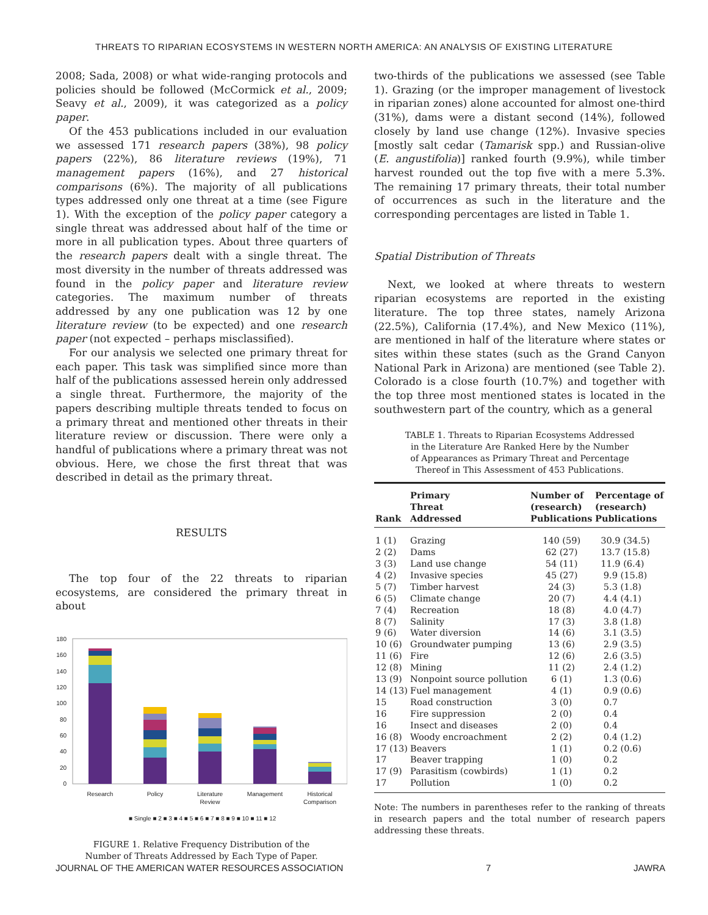THREATS TO RIPARIAN ECOSYSTEMS IN WESTERN NORTH AMERICA: AN ANALYSIS OF EXISTING LITERATURE
2008; Sada, 2008) or what wide-ranging protocols and policies should be followed (McCormick et al., 2009; Seavy et al., 2009), it was categorized as a policy paper.
Of the 453 publications included in our evaluation we assessed 171 research papers (38%), 98 policy papers (22%), 86 literature reviews (19%), 71 management papers (16%), and 27 historical comparisons (6%). The majority of all publications types addressed only one threat at a time (see Figure 1). With the exception of the policy paper category a single threat was addressed about half of the time or more in all publication types. About three quarters of the research papers dealt with a single threat. The most diversity in the number of threats addressed was found in the policy paper and literature review categories. The maximum number of threats addressed by any one publication was 12 by one literature review (to be expected) and one research paper (not expected – perhaps misclassified).
For our analysis we selected one primary threat for each paper. This task was simplified since more than half of the publications assessed herein only addressed a single threat. Furthermore, the majority of the papers describing multiple threats tended to focus on a primary threat and mentioned other threats in their literature review or discussion. There were only a handful of publications where a primary threat was not obvious. Here, we chose the first threat that was described in detail as the primary threat.
RESULTS
The top four of the 22 threats to riparian ecosystems, are considered the primary threat in about
180
160
140
120
100
80
60
40
20
0
Research
Policy
Literature
Review
Management
Historical
Comparison
■ Single ■ 2 ■ 3 ■ 4 ■ 5 ■ 6 ■ 7 ■ 8 ■ 9 ■ 10 ■ 11 ■ 12
FIGURE 1. Relative Frequency Distribution of the
Number of Threats Addressed by Each Type of Paper.
two-thirds of the publications we assessed (see Table 1). Grazing (or the improper management of livestock in riparian zones) alone accounted for almost one-third (31%), dams were a distant second (14%), followed closely by land use change (12%). Invasive species [mostly salt cedar (Tamarisk spp.) and Russian-olive (E. angustifolia)] ranked fourth (9.9%), while timber harvest rounded out the top five with a mere 5.3%. The remaining 17 primary threats, their total number of occurrences as such in the literature and the corresponding percentages are listed in Table 1.
Spatial Distribution of Threats
Next, we looked at where threats to western riparian ecosystems are reported in the existing literature. The top three states, namely Arizona (22.5%), California (17.4%), and New Mexico (11%), are mentioned in half of the literature where states or sites within these states (such as the Grand Canyon National Park in Arizona) are mentioned (see Table 2). Colorado is a close fourth (10.7%) and together with the top three most mentioned states is located in the southwestern part of the country, which as a general
TABLE 1. Threats to Riparian Ecosystems Addressed
in the Literature Are Ranked Here by the Number
of Appearances as Primary Threat and Percentage
Thereof in This Assessment of 453 Publications.
| Rank | Primary Threat Addressed | Number of (research) Publications | Percentage of (research) Publications |
| --- | --- | --- | --- |
| 1 (1) | Grazing | 140 (59) | 30.9 (34.5) |
| 2 (2) | Dams | 62 (27) | 13.7 (15.8) |
| 3 (3) | Land use change | 54 (11) | 11.9 (6.4) |
| 4 (2) | Invasive species | 45 (27) | 9.9 (15.8) |
| 5 (7) | Timber harvest | 24 (3) | 5.3 (1.8) |
| 6 (5) | Climate change | 20 (7) | 4.4 (4.1) |
| 7 (4) | Recreation | 18 (8) | 4.0 (4.7) |
| 8 (7) | Salinity | 17 (3) | 3.8 (1.8) |
| 9 (6) | Water diversion | 14 (6) | 3.1 (3.5) |
| 10 (6) | Groundwater pumping | 13 (6) | 2.9 (3.5) |
| 11 (6) | Fire | 12 (6) | 2.6 (3.5) |
| 12 (8) | Mining | 11 (2) | 2.4 (1.2) |
| 13 (9) | Nonpoint source pollution | 6 (1) | 1.3 (0.6) |
| 14 (13) | Fuel management | 4 (1) | 0.9 (0.6) |
| 15 | Road construction | 3 (0) | 0.7 |
| 16 | Fire suppression | 2 (0) | 0.4 |
| 16 | Insect and diseases | 2 (0) | 0.4 |
| 16 (8) | Woody encroachment | 2 (2) | 0.4 (1.2) |
| 17 (13) | Beavers | 1 (1) | 0.2 (0.6) |
| 17 | Beaver trapping | 1 (0) | 0.2 |
| 17 (9) | Parasitism (cowbirds) | 1 (1) | 0.2 |
| 17 | Pollution | 1 (0) | 0.2 |
Note: The numbers in parentheses refer to the ranking of threats in research papers and the total number of research papers addressing these threats.
JOURNAL OF THE AMERICAN WATER RESOURCES ASSOCIATION 7 JAWRA